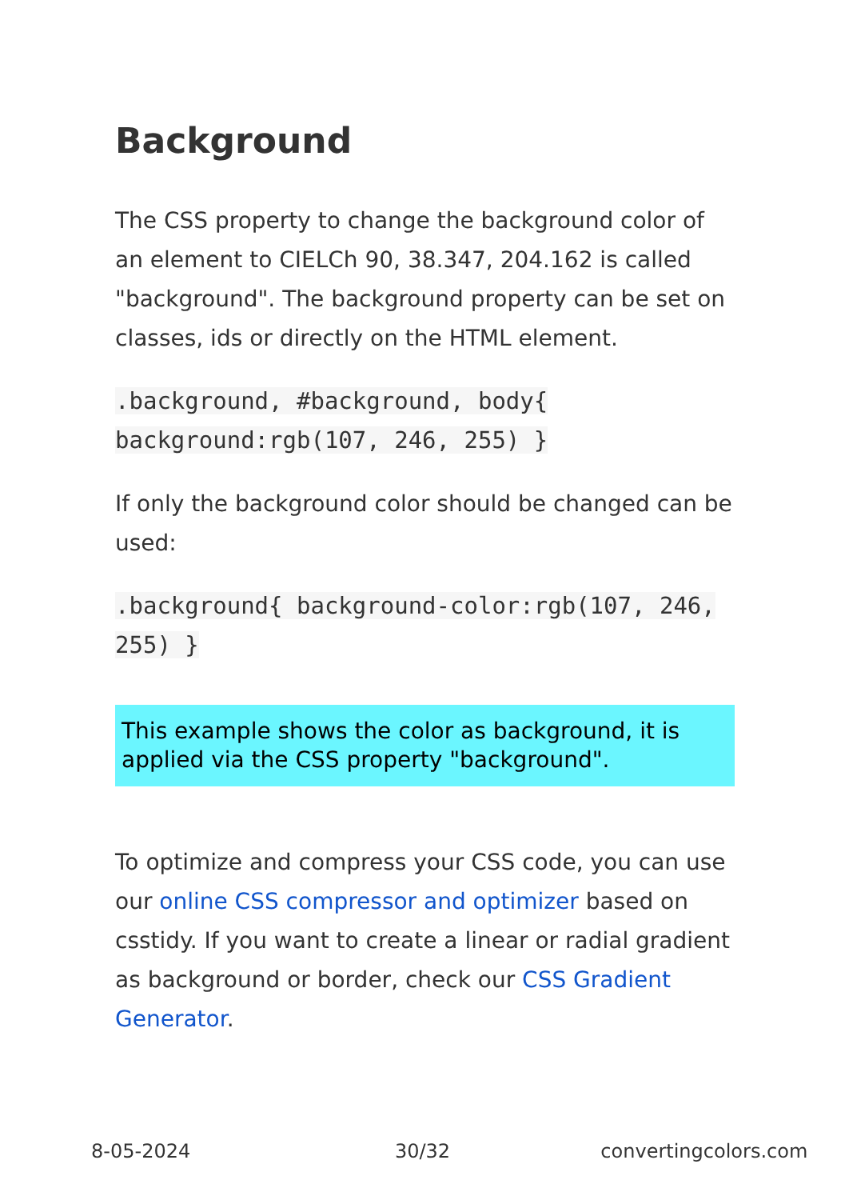Background
The CSS property to change the background color of an element to CIELCh 90, 38.347, 204.162 is called "background". The background property can be set on classes, ids or directly on the HTML element.
.background, #background, body{ background:rgb(107, 246, 255) }
If only the background color should be changed can be used:
.background{ background-color:rgb(107, 246, 255) }
This example shows the color as background, it is applied via the CSS property "background".
To optimize and compress your CSS code, you can use our online CSS compressor and optimizer based on csstidy. If you want to create a linear or radial gradient as background or border, check our CSS Gradient Generator.
8-05-2024 30/32 convertingcolors.com